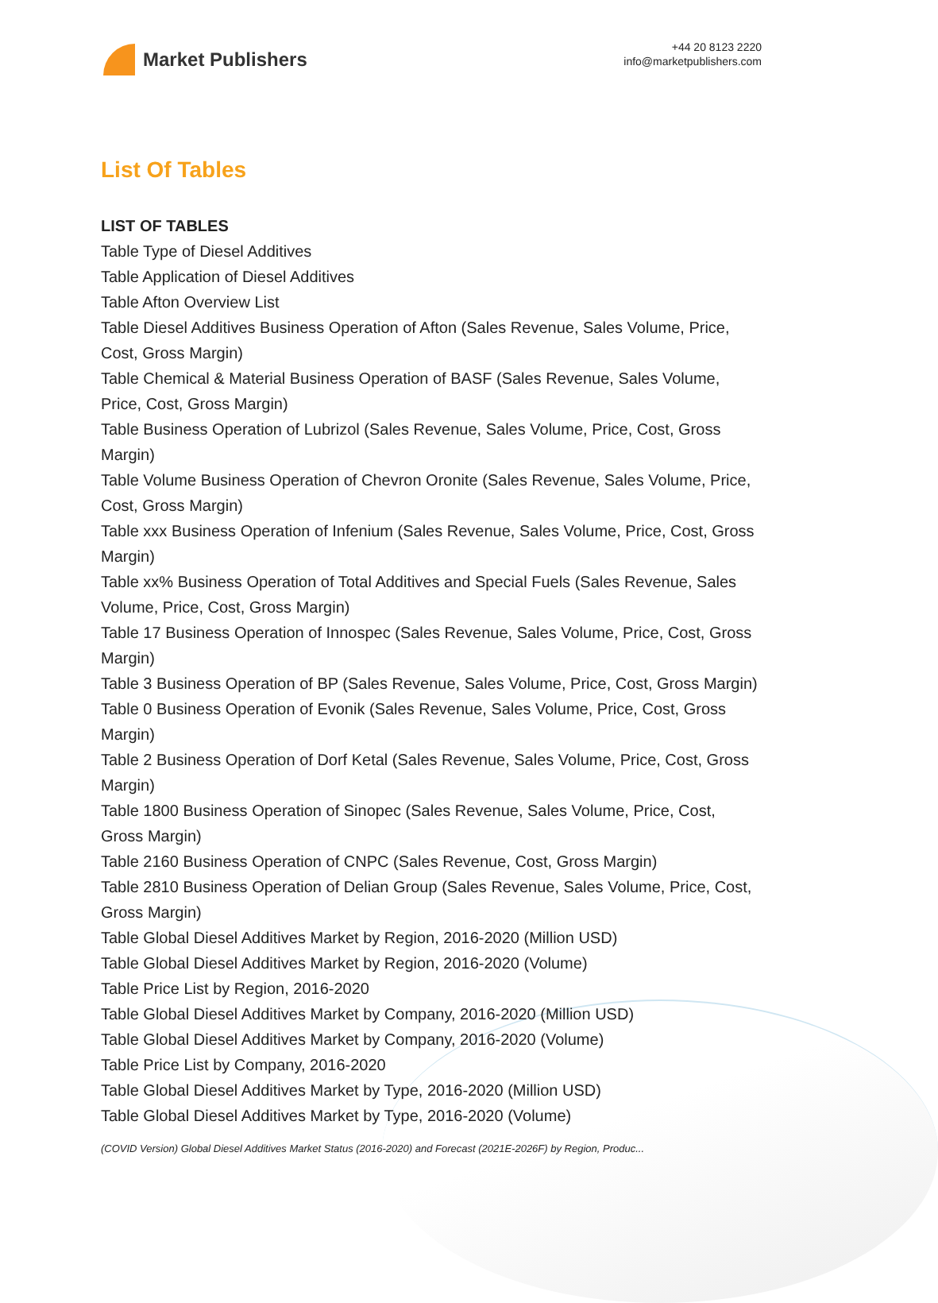Market Publishers
+44 20 8123 2220
info@marketpublishers.com
List Of Tables
LIST OF TABLES
Table Type of Diesel Additives
Table Application of Diesel Additives
Table Afton Overview List
Table Diesel Additives Business Operation of Afton (Sales Revenue, Sales Volume, Price, Cost, Gross Margin)
Table Chemical & Material Business Operation of BASF (Sales Revenue, Sales Volume, Price, Cost, Gross Margin)
Table Business Operation of Lubrizol (Sales Revenue, Sales Volume, Price, Cost, Gross Margin)
Table Volume Business Operation of Chevron Oronite (Sales Revenue, Sales Volume, Price, Cost, Gross Margin)
Table xxx Business Operation of Infenium (Sales Revenue, Sales Volume, Price, Cost, Gross Margin)
Table xx% Business Operation of Total Additives and Special Fuels (Sales Revenue, Sales Volume, Price, Cost, Gross Margin)
Table 17 Business Operation of Innospec (Sales Revenue, Sales Volume, Price, Cost, Gross Margin)
Table 3 Business Operation of BP (Sales Revenue, Sales Volume, Price, Cost, Gross Margin)
Table 0 Business Operation of Evonik (Sales Revenue, Sales Volume, Price, Cost, Gross Margin)
Table 2 Business Operation of Dorf Ketal (Sales Revenue, Sales Volume, Price, Cost, Gross Margin)
Table 1800 Business Operation of Sinopec (Sales Revenue, Sales Volume, Price, Cost, Gross Margin)
Table 2160 Business Operation of CNPC (Sales Revenue, Cost, Gross Margin)
Table 2810 Business Operation of Delian Group (Sales Revenue, Sales Volume, Price, Cost, Gross Margin)
Table Global Diesel Additives Market by Region, 2016-2020 (Million USD)
Table Global Diesel Additives Market by Region, 2016-2020 (Volume)
Table Price List by Region, 2016-2020
Table Global Diesel Additives Market by Company, 2016-2020 (Million USD)
Table Global Diesel Additives Market by Company, 2016-2020 (Volume)
Table Price List by Company, 2016-2020
Table Global Diesel Additives Market by Type, 2016-2020 (Million USD)
Table Global Diesel Additives Market by Type, 2016-2020 (Volume)
(COVID Version) Global Diesel Additives Market Status (2016-2020) and Forecast (2021E-2026F) by Region, Produc...